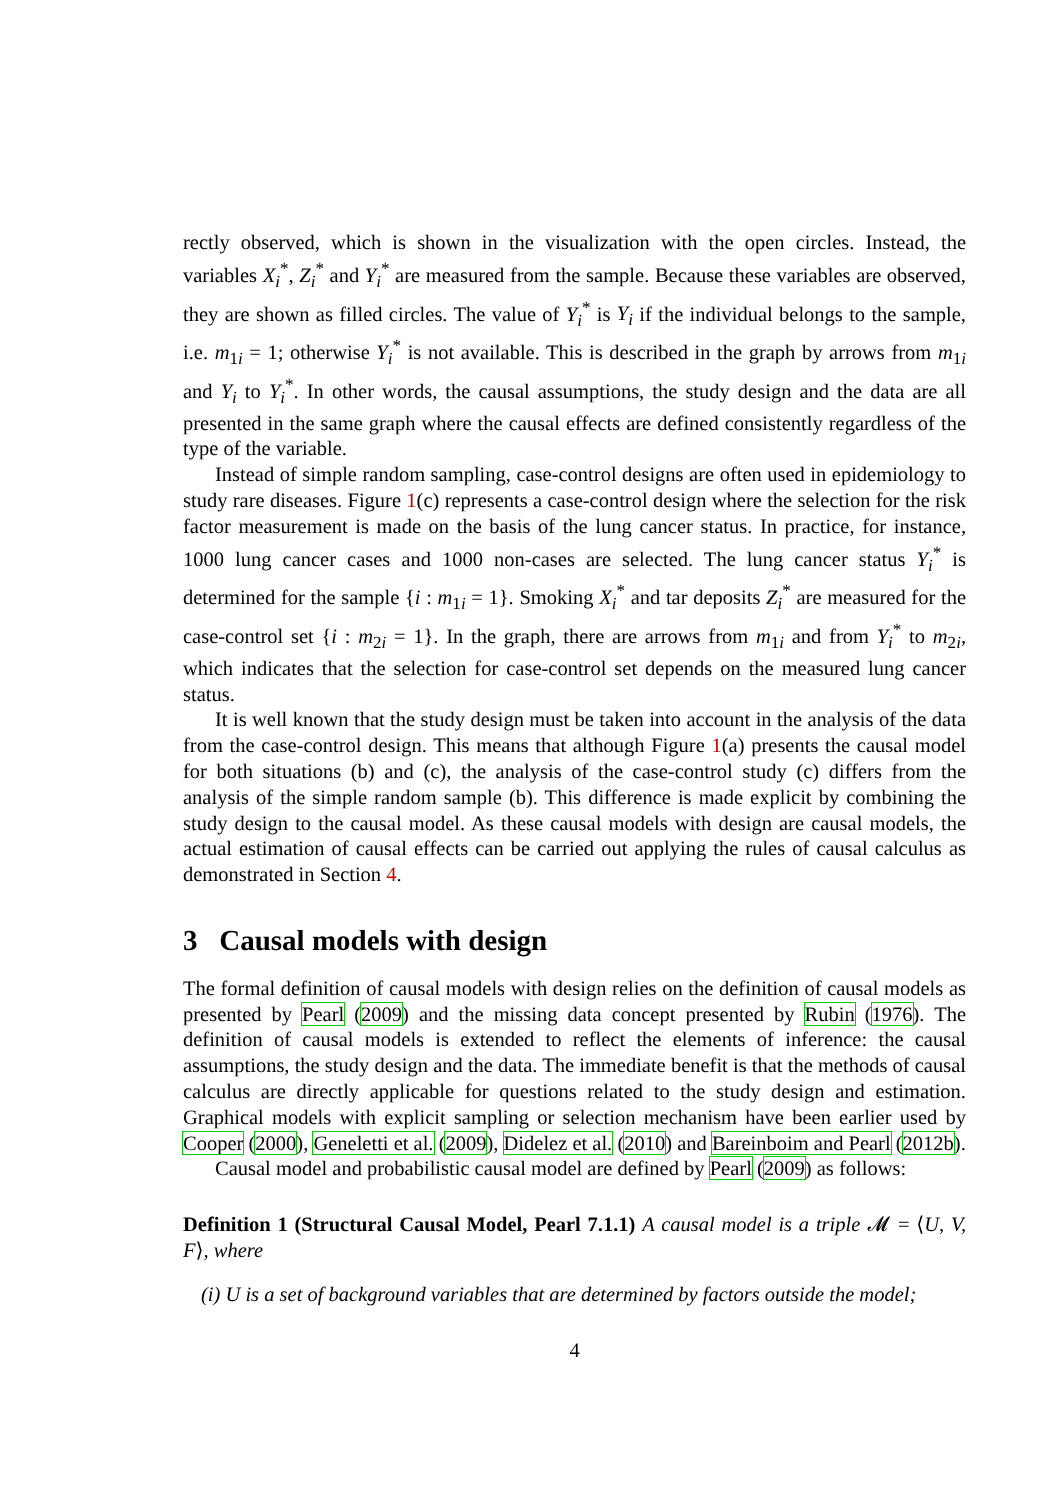rectly observed, which is shown in the visualization with the open circles. Instead, the variables X<sub>i</sub><sup>*</sup>, Z<sub>i</sub><sup>*</sup> and Y<sub>i</sub><sup>*</sup> are measured from the sample. Because these variables are observed, they are shown as filled circles. The value of Y<sub>i</sub><sup>*</sup> is Y<sub>i</sub> if the individual belongs to the sample, i.e. m<sub>1i</sub> = 1; otherwise Y<sub>i</sub><sup>*</sup> is not available. This is described in the graph by arrows from m<sub>1i</sub> and Y<sub>i</sub> to Y<sub>i</sub><sup>*</sup>. In other words, the causal assumptions, the study design and the data are all presented in the same graph where the causal effects are defined consistently regardless of the type of the variable.
Instead of simple random sampling, case-control designs are often used in epidemiology to study rare diseases. Figure 1(c) represents a case-control design where the selection for the risk factor measurement is made on the basis of the lung cancer status. In practice, for instance, 1000 lung cancer cases and 1000 non-cases are selected. The lung cancer status Y<sub>i</sub><sup>*</sup> is determined for the sample {i : m<sub>1i</sub> = 1}. Smoking X<sub>i</sub><sup>*</sup> and tar deposits Z<sub>i</sub><sup>*</sup> are measured for the case-control set {i : m<sub>2i</sub> = 1}. In the graph, there are arrows from m<sub>1i</sub> and from Y<sub>i</sub><sup>*</sup> to m<sub>2i</sub>, which indicates that the selection for case-control set depends on the measured lung cancer status.
It is well known that the study design must be taken into account in the analysis of the data from the case-control design. This means that although Figure 1(a) presents the causal model for both situations (b) and (c), the analysis of the case-control study (c) differs from the analysis of the simple random sample (b). This difference is made explicit by combining the study design to the causal model. As these causal models with design are causal models, the actual estimation of causal effects can be carried out applying the rules of causal calculus as demonstrated in Section 4.
3 Causal models with design
The formal definition of causal models with design relies on the definition of causal models as presented by Pearl (2009) and the missing data concept presented by Rubin (1976). The definition of causal models is extended to reflect the elements of inference: the causal assumptions, the study design and the data. The immediate benefit is that the methods of causal calculus are directly applicable for questions related to the study design and estimation. Graphical models with explicit sampling or selection mechanism have been earlier used by Cooper (2000), Geneletti et al. (2009), Didelez et al. (2010) and Bareinboim and Pearl (2012b).
Causal model and probabilistic causal model are defined by Pearl (2009) as follows:
Definition 1 (Structural Causal Model, Pearl 7.1.1) A causal model is a triple 𝓜 = ⟨U, V, F⟩, where
(i) U is a set of background variables that are determined by factors outside the model;
4